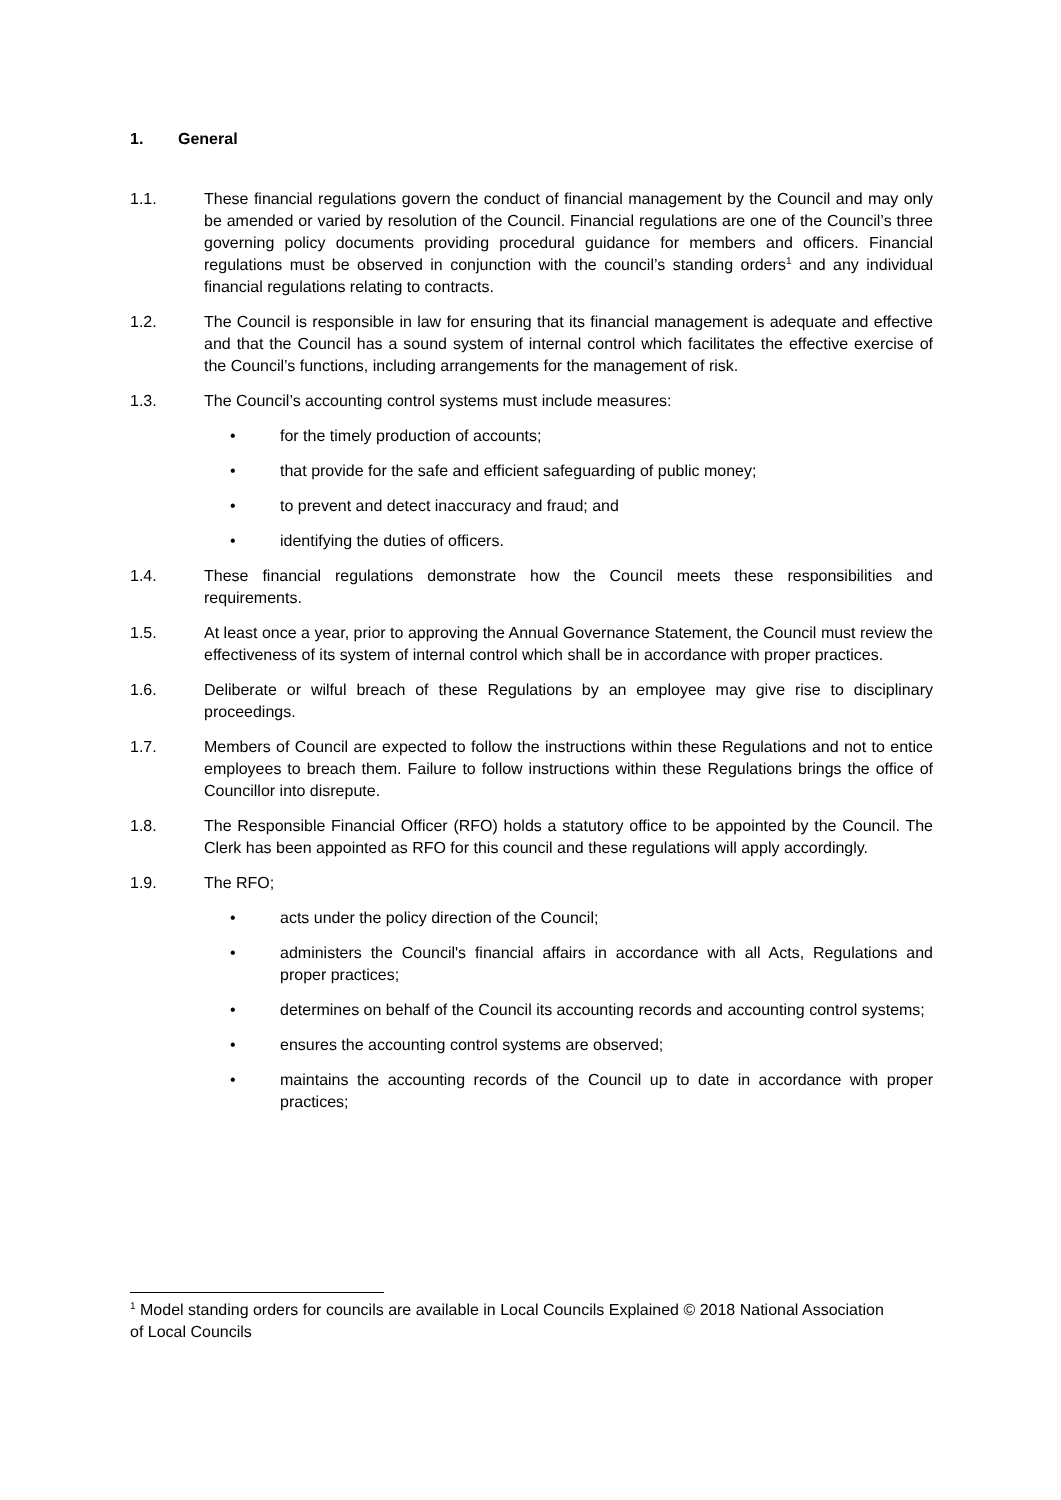1. General
1.1. These financial regulations govern the conduct of financial management by the Council and may only be amended or varied by resolution of the Council. Financial regulations are one of the Council’s three governing policy documents providing procedural guidance for members and officers. Financial regulations must be observed in conjunction with the council’s standing orders<sup>1</sup> and any individual financial regulations relating to contracts.
1.2. The Council is responsible in law for ensuring that its financial management is adequate and effective and that the Council has a sound system of internal control which facilitates the effective exercise of the Council’s functions, including arrangements for the management of risk.
1.3. The Council’s accounting control systems must include measures:
• for the timely production of accounts;
• that provide for the safe and efficient safeguarding of public money;
• to prevent and detect inaccuracy and fraud; and
• identifying the duties of officers.
1.4. These financial regulations demonstrate how the Council meets these responsibilities and requirements.
1.5. At least once a year, prior to approving the Annual Governance Statement, the Council must review the effectiveness of its system of internal control which shall be in accordance with proper practices.
1.6. Deliberate or wilful breach of these Regulations by an employee may give rise to disciplinary proceedings.
1.7. Members of Council are expected to follow the instructions within these Regulations and not to entice employees to breach them. Failure to follow instructions within these Regulations brings the office of Councillor into disrepute.
1.8. The Responsible Financial Officer (RFO) holds a statutory office to be appointed by the Council. The Clerk has been appointed as RFO for this council and these regulations will apply accordingly.
1.9. The RFO;
• acts under the policy direction of the Council;
• administers the Council's financial affairs in accordance with all Acts, Regulations and proper practices;
• determines on behalf of the Council its accounting records and accounting control systems;
• ensures the accounting control systems are observed;
• maintains the accounting records of the Council up to date in accordance with proper practices;
<sup>1</sup> Model standing orders for councils are available in Local Councils Explained © 2018 National Association of Local Councils